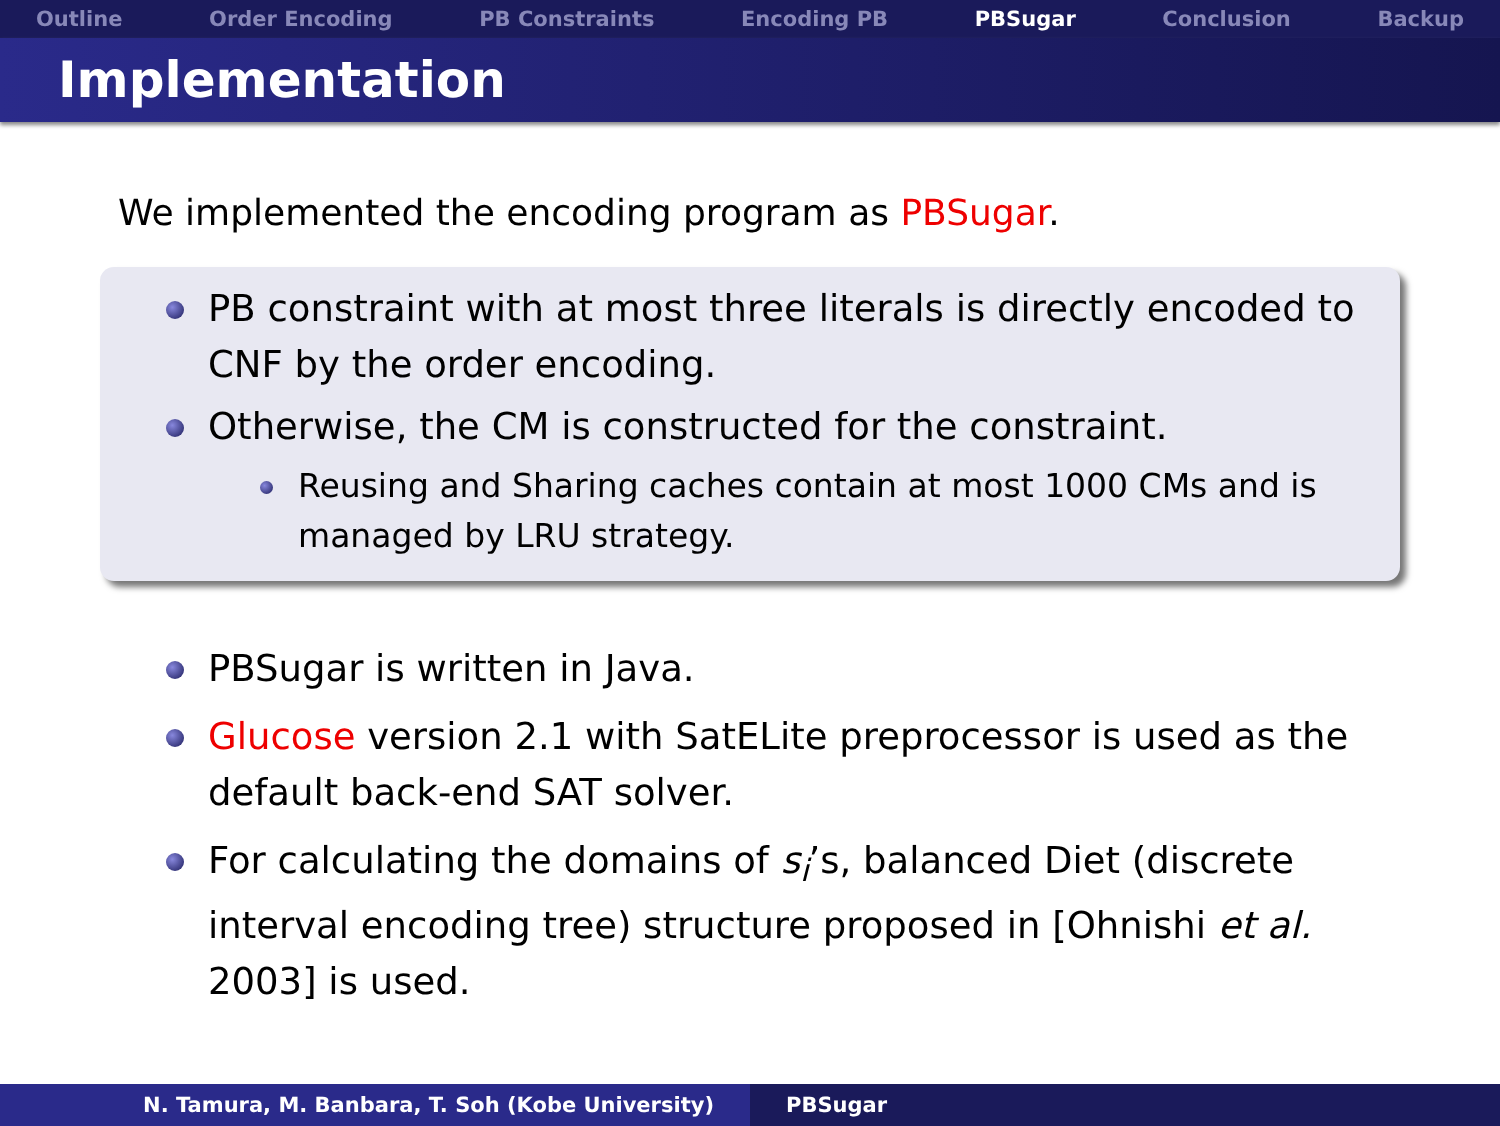Outline Order Encoding PB Constraints Encoding PB PBSugar Conclusion Backup
Implementation
We implemented the encoding program as PBSugar.
PB constraint with at most three literals is directly encoded to CNF by the order encoding.
Otherwise, the CM is constructed for the constraint.
Reusing and Sharing caches contain at most 1000 CMs and is managed by LRU strategy.
PBSugar is written in Java.
Glucose version 2.1 with SatELite preprocessor is used as the default back-end SAT solver.
For calculating the domains of s<sub>i</sub>’s, balanced Diet (discrete interval encoding tree) structure proposed in [Ohnishi et al. 2003] is used.
N. Tamura, M. Banbara, T. Soh (Kobe University) PBSugar